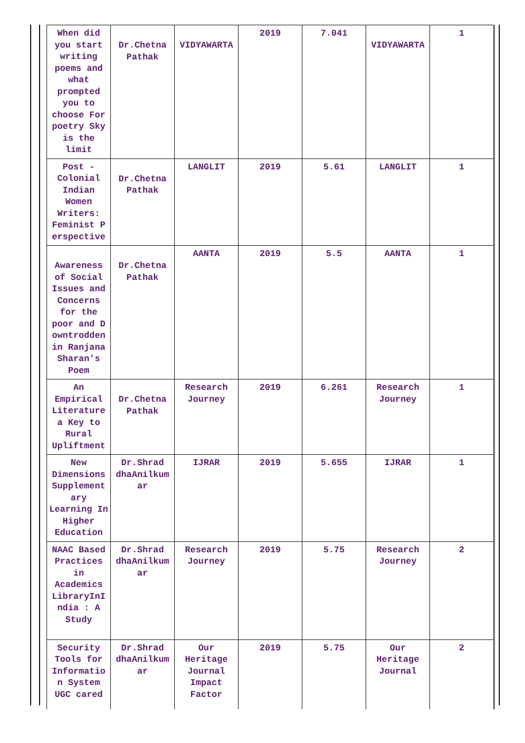| When did you start writing poems and what prompted you to choose For poetry Sky is the limit | Dr.Chetna Pathak | VIDYAWARTA | 2019 | 7.041 | VIDYAWARTA | 1 |
| Post -Colonial Indian Women Writers: Feminist P erspective | Dr.Chetna Pathak | LANGLIT | 2019 | 5.61 | LANGLIT | 1 |
| Awareness of Social Issues and Concerns for the poor and D owntrodden in Ranjana Sharan’s Poem | Dr.Chetna Pathak | AANTA | 2019 | 5.5 | AANTA | 1 |
| An Empirical Literature a Key to Rural Upliftment | Dr.Chetna Pathak | Research Journey | 2019 | 6.261 | Research Journey | 1 |
| New Dimensions Supplement ary Learning In Higher Education | Dr.Shrad dhaAnilkum ar | IJRAR | 2019 | 5.655 | IJRAR | 1 |
| NAAC Based Practices in Academics LibraryInI ndia : A Study | Dr.Shrad dhaAnilkum ar | Research Journey | 2019 | 5.75 | Research Journey | 2 |
| Security Tools for Informatio n System UGC cared | Dr.Shrad dhaAnilkum ar | Our Heritage Journal Impact Factor | 2019 | 5.75 | Our Heritage Journal | 2 |